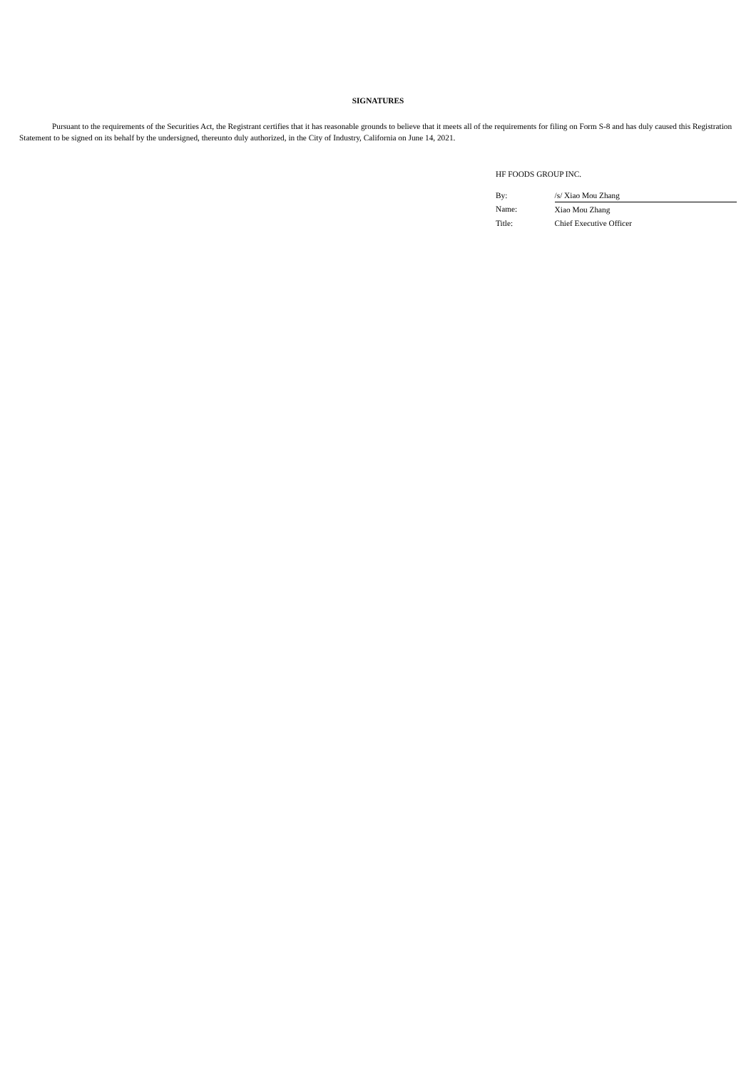SIGNATURES
Pursuant to the requirements of the Securities Act, the Registrant certifies that it has reasonable grounds to believe that it meets all of the requirements for filing on Form S-8 and has duly caused this Registration Statement to be signed on its behalf by the undersigned, thereunto duly authorized, in the City of Industry, California on June 14, 2021.
HF FOODS GROUP INC.
| By: | /s/ Xiao Mou Zhang |
| Name: | Xiao Mou Zhang |
| Title: | Chief Executive Officer |